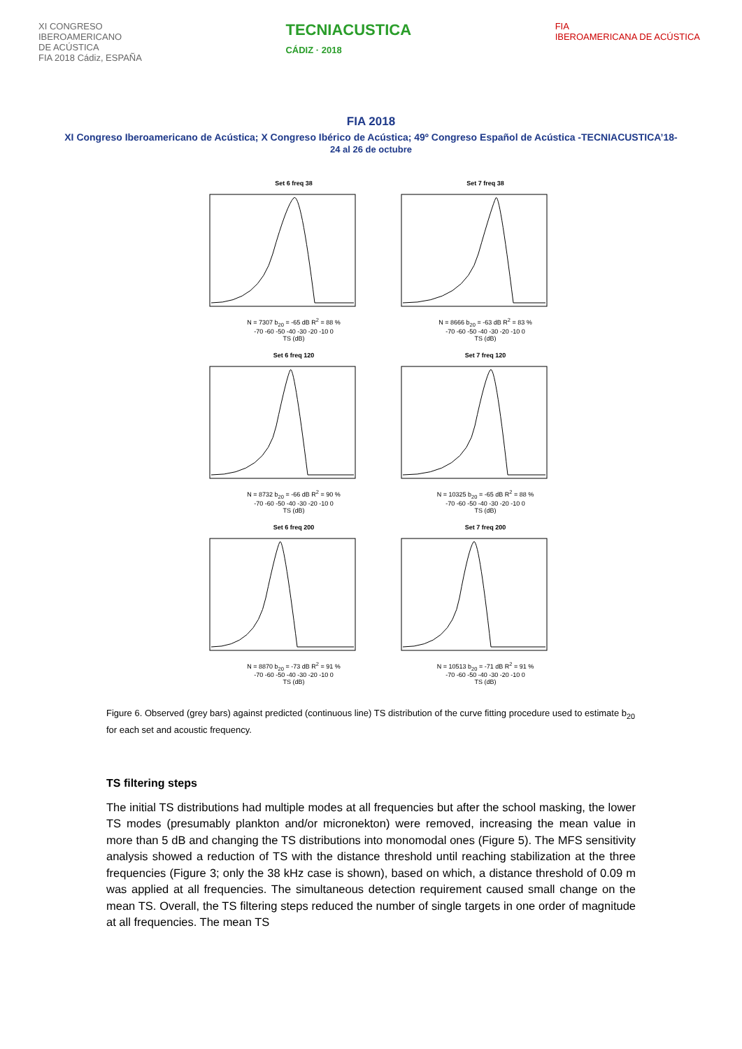XI CONGRESO
IBEROAMERICANO
DE ACÚSTICA
FIA 2018 Cádiz, ESPAÑA
TECNIACUSTICA
CÁDIZ · 2018
FIA
IBEROAMERICANA DE ACÚSTICA
FIA 2018
XI Congreso Iberoamericano de Acústica; X Congreso Ibérico de Acústica; 49º Congreso Español de Acústica -TECNIACUSTICA’18-
24 al 26 de octubre
Set 6 freq 38
N = 7307 b<sub>20</sub> = -65 dB R<sup>2</sup> = 88 %
-70 -60 -50 -40 -30 -20 -10 0
TS (dB)
Set 7 freq 38
N = 8666 b<sub>20</sub> = -63 dB R<sup>2</sup> = 83 %
-70 -60 -50 -40 -30 -20 -10 0
TS (dB)
Set 6 freq 120
N = 8732 b<sub>20</sub> = -66 dB R<sup>2</sup> = 90 %
-70 -60 -50 -40 -30 -20 -10 0
TS (dB)
Set 7 freq 120
N = 10325 b<sub>20</sub> = -65 dB R<sup>2</sup> = 88 %
-70 -60 -50 -40 -30 -20 -10 0
TS (dB)
Set 6 freq 200
N = 8870 b<sub>20</sub> = -73 dB R<sup>2</sup> = 91 %
-70 -60 -50 -40 -30 -20 -10 0
TS (dB)
Set 7 freq 200
N = 10513 b<sub>20</sub> = -71 dB R<sup>2</sup> = 91 %
-70 -60 -50 -40 -30 -20 -10 0
TS (dB)
Figure 6. Observed (grey bars) against predicted (continuous line) TS distribution of the curve fitting procedure used to estimate b<sub>20</sub> for each set and acoustic frequency.
TS filtering steps
The initial TS distributions had multiple modes at all frequencies but after the school masking, the lower TS modes (presumably plankton and/or micronekton) were removed, increasing the mean value in more than 5 dB and changing the TS distributions into monomodal ones (Figure 5). The MFS sensitivity analysis showed a reduction of TS with the distance threshold until reaching stabilization at the three frequencies (Figure 3; only the 38 kHz case is shown), based on which, a distance threshold of 0.09 m was applied at all frequencies. The simultaneous detection requirement caused small change on the mean TS. Overall, the TS filtering steps reduced the number of single targets in one order of magnitude at all frequencies. The mean TS